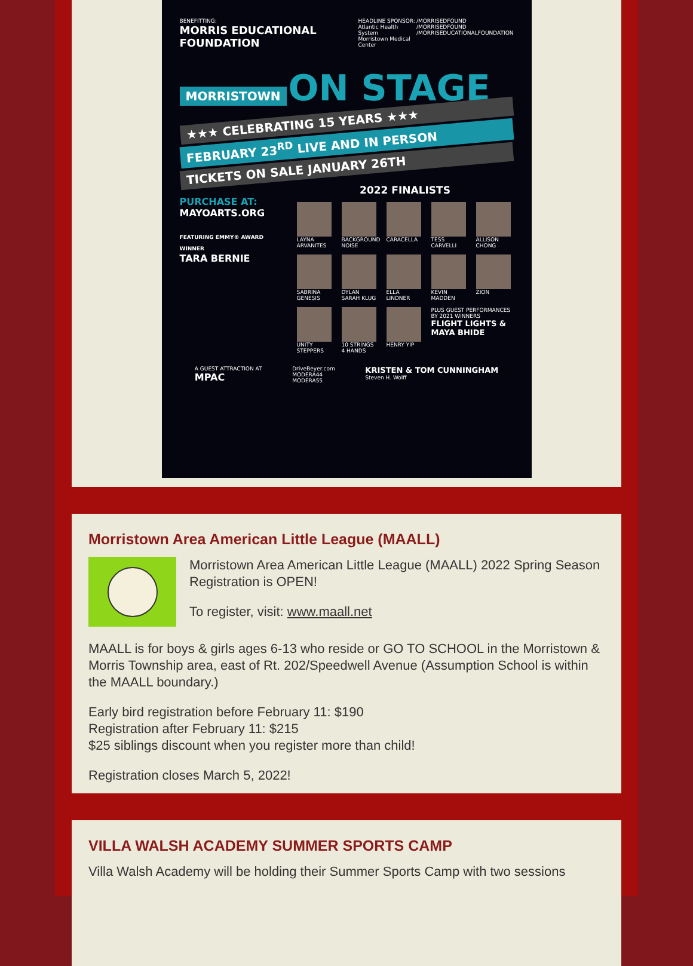BENEFITTING:
MORRIS EDUCATIONAL FOUNDATION
HEADLINE SPONSOR:
Atlantic Health System
Morristown Medical Center
/MORRISEDFOUND
/MORRISEDFOUND
/MORRISEDUCATIONALFOUNDATION
MORRISTOWN ON STAGE
★★★ CELEBRATING 15 YEARS ★★★
FEBRUARY 23<sup>RD</sup> LIVE AND IN PERSON
TICKETS ON SALE JANUARY 26TH
2022 FINALISTS
PURCHASE AT:
MAYOARTS.ORG
FEATURING EMMY® AWARD WINNER
TARA BERNIE
LAYNA ARVANITES
BACKGROUND NOISE
CARACELLA
TESS CARVELLI
ALLISON CHONG
SABRINA GENESIS
DYLAN SARAH KLUG
ELLA LINDNER
KEVIN MADDEN
ZION
UNITY STEPPERS
10 STRINGS 4 HANDS
HENRY YIP
PLUS GUEST PERFORMANCES BY 2021 WINNERS
FLIGHT LIGHTS & MAYA BHIDE
A GUEST ATTRACTION AT
MPAC
DriveBeyer.com
MODERA44
MODERA55
KRISTEN & TOM CUNNINGHAM
Steven H. Wolff
Morristown Area American Little League (MAALL)
Morristown Area American Little League (MAALL) 2022 Spring Season Registration is OPEN!
To register, visit: www.maall.net
MAALL is for boys & girls ages 6-13 who reside or GO TO SCHOOL in the Morristown & Morris Township area, east of Rt. 202/Speedwell Avenue (Assumption School is within the MAALL boundary.)
Early bird registration before February 11: $190
Registration after February 11: $215
$25 siblings discount when you register more than child!
Registration closes March 5, 2022!
VILLA WALSH ACADEMY SUMMER SPORTS CAMP
Villa Walsh Academy will be holding their Summer Sports Camp with two sessions